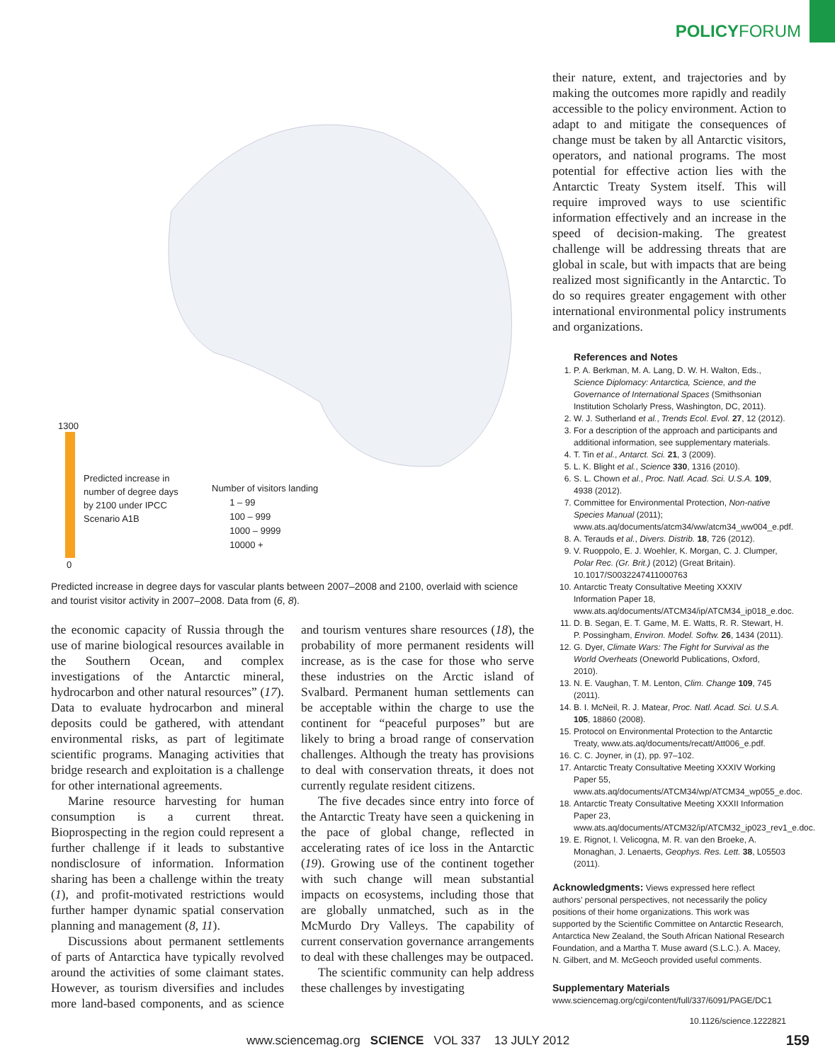POLICYFORUM
1300
Predicted increase in
number of degree days
by 2100 under IPCC
Scenario A1B
Number of visitors landing
1 – 99
100 – 999
1000 – 9999
10000 +
0
Predicted increase in degree days for vascular plants between 2007–2008 and 2100, overlaid with science and tourist visitor activity in 2007–2008. Data from (6, 8).
the economic capacity of Russia through the use of marine biological resources available in the Southern Ocean, and complex investigations of the Antarctic mineral, hydrocarbon and other natural resources” (17). Data to evaluate hydrocarbon and mineral deposits could be gathered, with attendant environmental risks, as part of legitimate scientific programs. Managing activities that bridge research and exploitation is a challenge for other international agreements.
Marine resource harvesting for human consumption is a current threat. Bioprospecting in the region could represent a further challenge if it leads to substantive nondisclosure of information. Information sharing has been a challenge within the treaty (1), and profit-motivated restrictions would further hamper dynamic spatial conservation planning and management (8, 11).
Discussions about permanent settlements of parts of Antarctica have typically revolved around the activities of some claimant states. However, as tourism diversifies and includes more land-based components, and as science and tourism ventures share resources (18), the probability of more permanent residents will increase, as is the case for those who serve these industries on the Arctic island of Svalbard. Permanent human settlements can be acceptable within the charge to use the continent for “peaceful purposes” but are likely to bring a broad range of conservation challenges. Although the treaty has provisions to deal with conservation threats, it does not currently regulate resident citizens.
The five decades since entry into force of the Antarctic Treaty have seen a quickening in the pace of global change, reflected in accelerating rates of ice loss in the Antarctic (19). Growing use of the continent together with such change will mean substantial impacts on ecosystems, including those that are globally unmatched, such as in the McMurdo Dry Valleys. The capability of current conservation governance arrangements to deal with these challenges may be outpaced.
The scientific community can help address these challenges by investigating
their nature, extent, and trajectories and by making the outcomes more rapidly and readily accessible to the policy environment. Action to adapt to and mitigate the consequences of change must be taken by all Antarctic visitors, operators, and national programs. The most potential for effective action lies with the Antarctic Treaty System itself. This will require improved ways to use scientific information effectively and an increase in the speed of decision-making. The greatest challenge will be addressing threats that are global in scale, but with impacts that are being realized most significantly in the Antarctic. To do so requires greater engagement with other international environmental policy instruments and organizations.
References and Notes
1. P. A. Berkman, M. A. Lang, D. W. H. Walton, Eds., Science Diplomacy: Antarctica, Science, and the Governance of International Spaces (Smithsonian Institution Scholarly Press, Washington, DC, 2011).
2. W. J. Sutherland et al., Trends Ecol. Evol. 27, 12 (2012).
3. For a description of the approach and participants and additional information, see supplementary materials.
4. T. Tin et al., Antarct. Sci. 21, 3 (2009).
5. L. K. Blight et al., Science 330, 1316 (2010).
6. S. L. Chown et al., Proc. Natl. Acad. Sci. U.S.A. 109, 4938 (2012).
7. Committee for Environmental Protection, Non-native Species Manual (2011); www.ats.aq/documents/atcm34/ww/atcm34_ww004_e.pdf.
8. A. Terauds et al., Divers. Distrib. 18, 726 (2012).
9. V. Ruoppolo, E. J. Woehler, K. Morgan, C. J. Clumper, Polar Rec. (Gr. Brit.) (2012) (Great Britain). 10.1017/S0032247411000763
10. Antarctic Treaty Consultative Meeting XXXIV Information Paper 18, www.ats.aq/documents/ATCM34/ip/ATCM34_ip018_e.doc.
11. D. B. Segan, E. T. Game, M. E. Watts, R. R. Stewart, H. P. Possingham, Environ. Model. Softw. 26, 1434 (2011).
12. G. Dyer, Climate Wars: The Fight for Survival as the World Overheats (Oneworld Publications, Oxford, 2010).
13. N. E. Vaughan, T. M. Lenton, Clim. Change 109, 745 (2011).
14. B. I. McNeil, R. J. Matear, Proc. Natl. Acad. Sci. U.S.A. 105, 18860 (2008).
15. Protocol on Environmental Protection to the Antarctic Treaty, www.ats.aq/documents/recatt/Att006_e.pdf.
16. C. C. Joyner, in (1), pp. 97–102.
17. Antarctic Treaty Consultative Meeting XXXIV Working Paper 55, www.ats.aq/documents/ATCM34/wp/ATCM34_wp055_e.doc.
18. Antarctic Treaty Consultative Meeting XXXII Information Paper 23, www.ats.aq/documents/ATCM32/ip/ATCM32_ip023_rev1_e.doc.
19. E. Rignot, I. Velicogna, M. R. van den Broeke, A. Monaghan, J. Lenaerts, Geophys. Res. Lett. 38, L05503 (2011).
Acknowledgments: Views expressed here reflect authors’ personal perspectives, not necessarily the policy positions of their home organizations. This work was supported by the Scientific Committee on Antarctic Research, Antarctica New Zealand, the South African National Research Foundation, and a Martha T. Muse award (S.L.C.). A. Macey, N. Gilbert, and M. McGeoch provided useful comments.
Supplementary Materials
www.sciencemag.org/cgi/content/full/337/6091/PAGE/DC1
10.1126/science.1222821
www.sciencemag.org SCIENCE VOL 337 13 JULY 2012
159